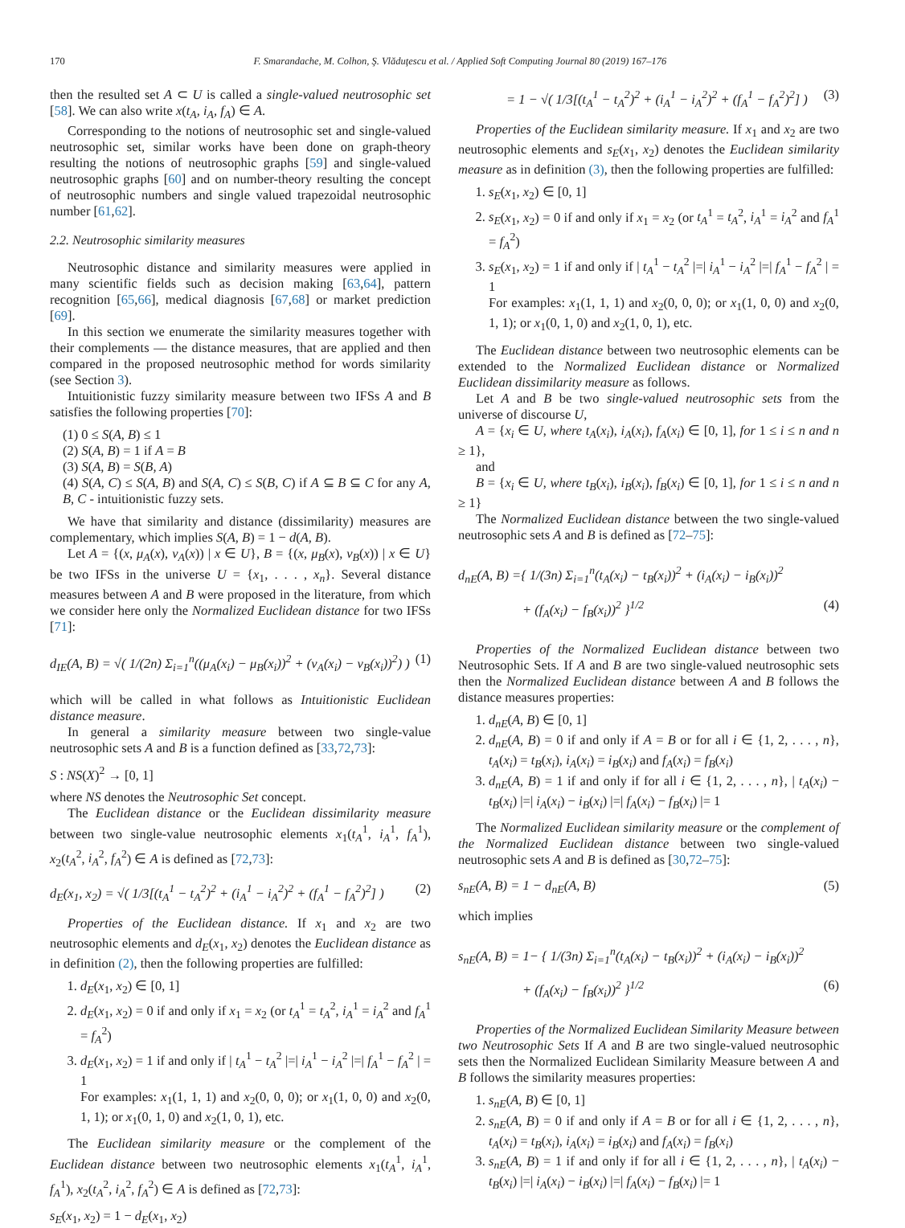170 F. Smarandache, M. Colhon, Ş. Vlăduţescu et al. / Applied Soft Computing Journal 80 (2019) 167–176
then the resulted set A ⊂ U is called a single-valued neutrosophic set [58]. We can also write x(t<sub>A</sub>, i<sub>A</sub>, f<sub>A</sub>) ∈ A.
Corresponding to the notions of neutrosophic set and single-valued neutrosophic set, similar works have been done on graph-theory resulting the notions of neutrosophic graphs [59] and single-valued neutrosophic graphs [60] and on number-theory resulting the concept of neutrosophic numbers and single valued trapezoidal neutrosophic number [61,62].
2.2. Neutrosophic similarity measures
Neutrosophic distance and similarity measures were applied in many scientific fields such as decision making [63,64], pattern recognition [65,66], medical diagnosis [67,68] or market prediction [69].
In this section we enumerate the similarity measures together with their complements — the distance measures, that are applied and then compared in the proposed neutrosophic method for words similarity (see Section 3).
Intuitionistic fuzzy similarity measure between two IFSs A and B satisfies the following properties [70]:
(1) 0 ≤ S(A, B) ≤ 1
(2) S(A, B) = 1 if A = B
(3) S(A, B) = S(B, A)
(4) S(A, C) ≤ S(A, B) and S(A, C) ≤ S(B, C) if A ⊆ B ⊆ C for any A, B, C - intuitionistic fuzzy sets.
We have that similarity and distance (dissimilarity) measures are complementary, which implies S(A, B) = 1 − d(A, B).
Let A = {(x, μ<sub>A</sub>(x), ν<sub>A</sub>(x)) | x ∈ U}, B = {(x, μ<sub>B</sub>(x), ν<sub>B</sub>(x)) | x ∈ U} be two IFSs in the universe U = {x<sub>1</sub>, . . . , x<sub>n</sub>}. Several distance measures between A and B were proposed in the literature, from which we consider here only the Normalized Euclidean distance for two IFSs [71]:
d<sub>IE</sub>(A, B) = √( 1/(2n) Σ<sub>i=1</sub><sup>n</sup>((μ<sub>A</sub>(x<sub>i</sub>) − μ<sub>B</sub>(x<sub>i</sub>))<sup>2</sup> + (ν<sub>A</sub>(x<sub>i</sub>) − ν<sub>B</sub>(x<sub>i</sub>))<sup>2</sup>) ) (1)
which will be called in what follows as Intuitionistic Euclidean distance measure.
In general a similarity measure between two single-value neutrosophic sets A and B is a function defined as [33,72,73]:
S : NS(X)<sup>2</sup> → [0, 1]
where NS denotes the Neutrosophic Set concept.
The Euclidean distance or the Euclidean dissimilarity measure between two single-value neutrosophic elements x<sub>1</sub>(t<sub>A</sub><sup>1</sup>, i<sub>A</sub><sup>1</sup>, f<sub>A</sub><sup>1</sup>), x<sub>2</sub>(t<sub>A</sub><sup>2</sup>, i<sub>A</sub><sup>2</sup>, f<sub>A</sub><sup>2</sup>) ∈ A is defined as [72,73]:
d<sub>E</sub>(x<sub>1</sub>, x<sub>2</sub>) = √( 1/3[(t<sub>A</sub><sup>1</sup> − t<sub>A</sub><sup>2</sup>)<sup>2</sup> + (i<sub>A</sub><sup>1</sup> − i<sub>A</sub><sup>2</sup>)<sup>2</sup> + (f<sub>A</sub><sup>1</sup> − f<sub>A</sub><sup>2</sup>)<sup>2</sup>] ) (2)
Properties of the Euclidean distance. If x<sub>1</sub> and x<sub>2</sub> are two neutrosophic elements and d<sub>E</sub>(x<sub>1</sub>, x<sub>2</sub>) denotes the Euclidean distance as in definition (2), then the following properties are fulfilled:
1. d<sub>E</sub>(x<sub>1</sub>, x<sub>2</sub>) ∈ [0, 1]
2. d<sub>E</sub>(x<sub>1</sub>, x<sub>2</sub>) = 0 if and only if x<sub>1</sub> = x<sub>2</sub> (or t<sub>A</sub><sup>1</sup> = t<sub>A</sub><sup>2</sup>, i<sub>A</sub><sup>1</sup> = i<sub>A</sub><sup>2</sup> and f<sub>A</sub><sup>1</sup> = f<sub>A</sub><sup>2</sup>)
3. d<sub>E</sub>(x<sub>1</sub>, x<sub>2</sub>) = 1 if and only if | t<sub>A</sub><sup>1</sup> − t<sub>A</sub><sup>2</sup> |=| i<sub>A</sub><sup>1</sup> − i<sub>A</sub><sup>2</sup> |=| f<sub>A</sub><sup>1</sup> − f<sub>A</sub><sup>2</sup> | = 1
For examples: x<sub>1</sub>(1, 1, 1) and x<sub>2</sub>(0, 0, 0); or x<sub>1</sub>(1, 0, 0) and x<sub>2</sub>(0, 1, 1); or x<sub>1</sub>(0, 1, 0) and x<sub>2</sub>(1, 0, 1), etc.
The Euclidean similarity measure or the complement of the Euclidean distance between two neutrosophic elements x<sub>1</sub>(t<sub>A</sub><sup>1</sup>, i<sub>A</sub><sup>1</sup>, f<sub>A</sub><sup>1</sup>), x<sub>2</sub>(t<sub>A</sub><sup>2</sup>, i<sub>A</sub><sup>2</sup>, f<sub>A</sub><sup>2</sup>) ∈ A is defined as [72,73]:
s<sub>E</sub>(x<sub>1</sub>, x<sub>2</sub>) = 1 − d<sub>E</sub>(x<sub>1</sub>, x<sub>2</sub>)
= 1 − √( 1/3[(t<sub>A</sub><sup>1</sup> − t<sub>A</sub><sup>2</sup>)<sup>2</sup> + (i<sub>A</sub><sup>1</sup> − i<sub>A</sub><sup>2</sup>)<sup>2</sup> + (f<sub>A</sub><sup>1</sup> − f<sub>A</sub><sup>2</sup>)<sup>2</sup>] ) (3)
Properties of the Euclidean similarity measure. If x<sub>1</sub> and x<sub>2</sub> are two neutrosophic elements and s<sub>E</sub>(x<sub>1</sub>, x<sub>2</sub>) denotes the Euclidean similarity measure as in definition (3), then the following properties are fulfilled:
1. s<sub>E</sub>(x<sub>1</sub>, x<sub>2</sub>) ∈ [0, 1]
2. s<sub>E</sub>(x<sub>1</sub>, x<sub>2</sub>) = 0 if and only if x<sub>1</sub> = x<sub>2</sub> (or t<sub>A</sub><sup>1</sup> = t<sub>A</sub><sup>2</sup>, i<sub>A</sub><sup>1</sup> = i<sub>A</sub><sup>2</sup> and f<sub>A</sub><sup>1</sup> = f<sub>A</sub><sup>2</sup>)
3. s<sub>E</sub>(x<sub>1</sub>, x<sub>2</sub>) = 1 if and only if | t<sub>A</sub><sup>1</sup> − t<sub>A</sub><sup>2</sup> |=| i<sub>A</sub><sup>1</sup> − i<sub>A</sub><sup>2</sup> |=| f<sub>A</sub><sup>1</sup> − f<sub>A</sub><sup>2</sup> | = 1
For examples: x<sub>1</sub>(1, 1, 1) and x<sub>2</sub>(0, 0, 0); or x<sub>1</sub>(1, 0, 0) and x<sub>2</sub>(0, 1, 1); or x<sub>1</sub>(0, 1, 0) and x<sub>2</sub>(1, 0, 1), etc.
The Euclidean distance between two neutrosophic elements can be extended to the Normalized Euclidean distance or Normalized Euclidean dissimilarity measure as follows.
Let A and B be two single-valued neutrosophic sets from the universe of discourse U,
A = {x<sub>i</sub> ∈ U, where t<sub>A</sub>(x<sub>i</sub>), i<sub>A</sub>(x<sub>i</sub>), f<sub>A</sub>(x<sub>i</sub>) ∈ [0, 1], for 1 ≤ i ≤ n and n ≥ 1},
and
B = {x<sub>i</sub> ∈ U, where t<sub>B</sub>(x<sub>i</sub>), i<sub>B</sub>(x<sub>i</sub>), f<sub>B</sub>(x<sub>i</sub>) ∈ [0, 1], for 1 ≤ i ≤ n and n ≥ 1}
The Normalized Euclidean distance between the two single-valued neutrosophic sets A and B is defined as [72–75]:
d<sub>nE</sub>(A, B) ={ 1/(3n) Σ<sub>i=1</sub><sup>n</sup>(t<sub>A</sub>(x<sub>i</sub>) − t<sub>B</sub>(x<sub>i</sub>))<sup>2</sup> + (i<sub>A</sub>(x<sub>i</sub>) − i<sub>B</sub>(x<sub>i</sub>))<sup>2</sup>
+ (f<sub>A</sub>(x<sub>i</sub>) − f<sub>B</sub>(x<sub>i</sub>))<sup>2</sup> }<sup>1/2</sup> (4)
Properties of the Normalized Euclidean distance between two Neutrosophic Sets. If A and B are two single-valued neutrosophic sets then the Normalized Euclidean distance between A and B follows the distance measures properties:
1. d<sub>nE</sub>(A, B) ∈ [0, 1]
2. d<sub>nE</sub>(A, B) = 0 if and only if A = B or for all i ∈ {1, 2, . . . , n}, t<sub>A</sub>(x<sub>i</sub>) = t<sub>B</sub>(x<sub>i</sub>), i<sub>A</sub>(x<sub>i</sub>) = i<sub>B</sub>(x<sub>i</sub>) and f<sub>A</sub>(x<sub>i</sub>) = f<sub>B</sub>(x<sub>i</sub>)
3. d<sub>nE</sub>(A, B) = 1 if and only if for all i ∈ {1, 2, . . . , n}, | t<sub>A</sub>(x<sub>i</sub>) − t<sub>B</sub>(x<sub>i</sub>) |=| i<sub>A</sub>(x<sub>i</sub>) − i<sub>B</sub>(x<sub>i</sub>) |=| f<sub>A</sub>(x<sub>i</sub>) − f<sub>B</sub>(x<sub>i</sub>) |= 1
The Normalized Euclidean similarity measure or the complement of the Normalized Euclidean distance between two single-valued neutrosophic sets A and B is defined as [30,72–75]:
s<sub>nE</sub>(A, B) = 1 − d<sub>nE</sub>(A, B) (5)
which implies
s<sub>nE</sub>(A, B) = 1− { 1/(3n) Σ<sub>i=1</sub><sup>n</sup>(t<sub>A</sub>(x<sub>i</sub>) − t<sub>B</sub>(x<sub>i</sub>))<sup>2</sup> + (i<sub>A</sub>(x<sub>i</sub>) − i<sub>B</sub>(x<sub>i</sub>))<sup>2</sup>
+ (f<sub>A</sub>(x<sub>i</sub>) − f<sub>B</sub>(x<sub>i</sub>))<sup>2</sup> }<sup>1/2</sup> (6)
Properties of the Normalized Euclidean Similarity Measure between two Neutrosophic Sets If A and B are two single-valued neutrosophic sets then the Normalized Euclidean Similarity Measure between A and B follows the similarity measures properties:
1. s<sub>nE</sub>(A, B) ∈ [0, 1]
2. s<sub>nE</sub>(A, B) = 0 if and only if A = B or for all i ∈ {1, 2, . . . , n}, t<sub>A</sub>(x<sub>i</sub>) = t<sub>B</sub>(x<sub>i</sub>), i<sub>A</sub>(x<sub>i</sub>) = i<sub>B</sub>(x<sub>i</sub>) and f<sub>A</sub>(x<sub>i</sub>) = f<sub>B</sub>(x<sub>i</sub>)
3. s<sub>nE</sub>(A, B) = 1 if and only if for all i ∈ {1, 2, . . . , n}, | t<sub>A</sub>(x<sub>i</sub>) − t<sub>B</sub>(x<sub>i</sub>) |=| i<sub>A</sub>(x<sub>i</sub>) − i<sub>B</sub>(x<sub>i</sub>) |=| f<sub>A</sub>(x<sub>i</sub>) − f<sub>B</sub>(x<sub>i</sub>) |= 1